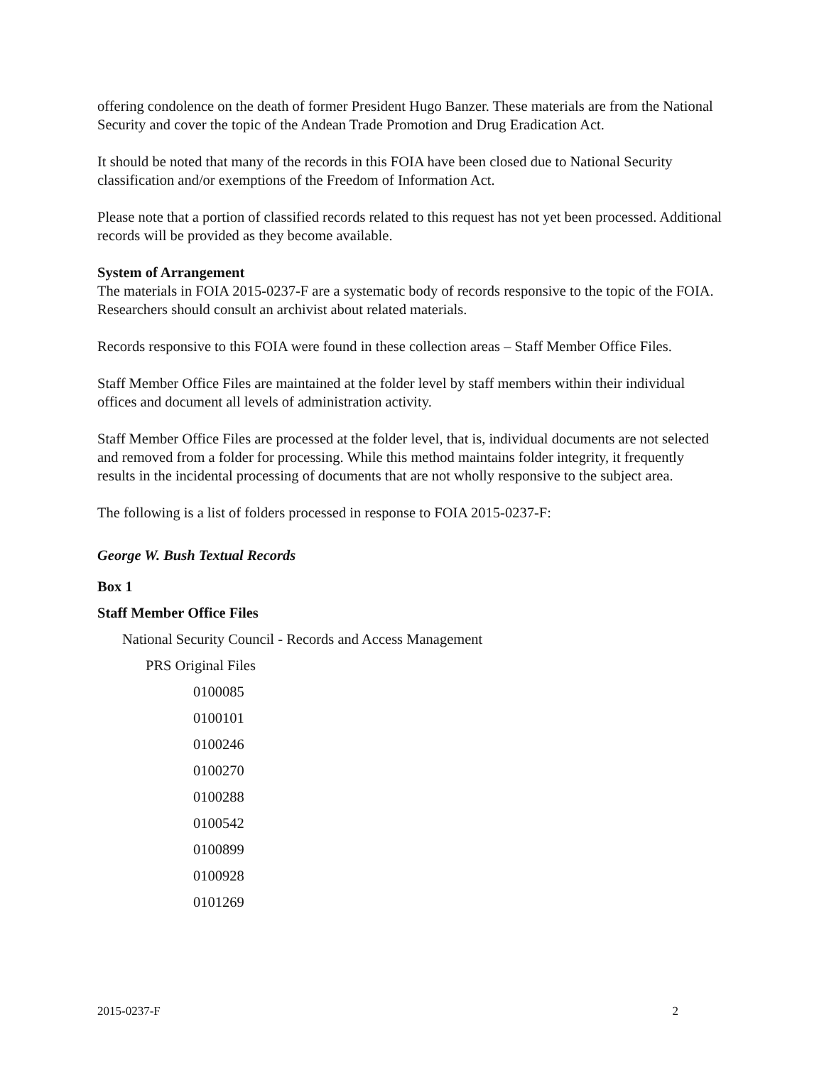offering condolence on the death of former President Hugo Banzer. These materials are from the National Security and cover the topic of the Andean Trade Promotion and Drug Eradication Act.
It should be noted that many of the records in this FOIA have been closed due to National Security classification and/or exemptions of the Freedom of Information Act.
Please note that a portion of classified records related to this request has not yet been processed. Additional records will be provided as they become available.
System of Arrangement
The materials in FOIA 2015-0237-F are a systematic body of records responsive to the topic of the FOIA. Researchers should consult an archivist about related materials.
Records responsive to this FOIA were found in these collection areas – Staff Member Office Files.
Staff Member Office Files are maintained at the folder level by staff members within their individual offices and document all levels of administration activity.
Staff Member Office Files are processed at the folder level, that is, individual documents are not selected and removed from a folder for processing. While this method maintains folder integrity, it frequently results in the incidental processing of documents that are not wholly responsive to the subject area.
The following is a list of folders processed in response to FOIA 2015-0237-F:
George W. Bush Textual Records
Box 1
Staff Member Office Files
National Security Council - Records and Access Management
PRS Original Files
0100085
0100101
0100246
0100270
0100288
0100542
0100899
0100928
0101269
2015-0237-F 2